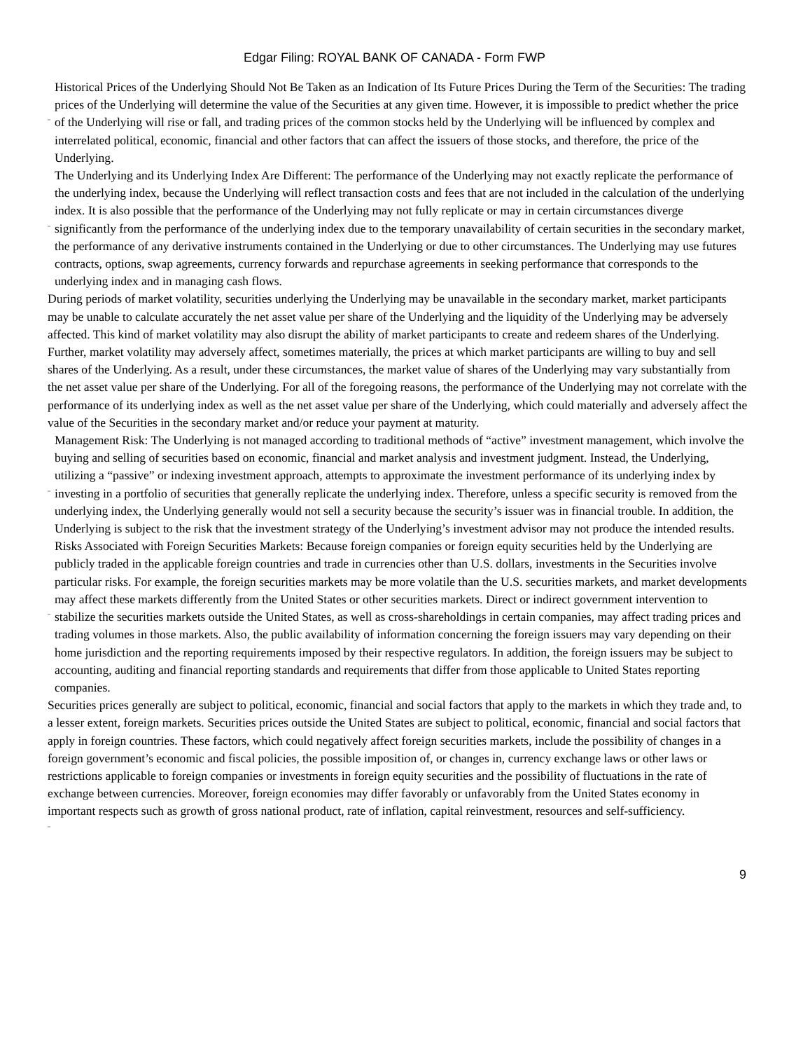Edgar Filing: ROYAL BANK OF CANADA - Form FWP
¨
Historical Prices of the Underlying Should Not Be Taken as an Indication of Its Future Prices During the Term of the Securities: The trading prices of the Underlying will determine the value of the Securities at any given time. However, it is impossible to predict whether the price of the Underlying will rise or fall, and trading prices of the common stocks held by the Underlying will be influenced by complex and interrelated political, economic, financial and other factors that can affect the issuers of those stocks, and therefore, the price of the Underlying.
¨
The Underlying and its Underlying Index Are Different: The performance of the Underlying may not exactly replicate the performance of the underlying index, because the Underlying will reflect transaction costs and fees that are not included in the calculation of the underlying index. It is also possible that the performance of the Underlying may not fully replicate or may in certain circumstances diverge significantly from the performance of the underlying index due to the temporary unavailability of certain securities in the secondary market, the performance of any derivative instruments contained in the Underlying or due to other circumstances. The Underlying may use futures contracts, options, swap agreements, currency forwards and repurchase agreements in seeking performance that corresponds to the underlying index and in managing cash flows.
During periods of market volatility, securities underlying the Underlying may be unavailable in the secondary market, market participants may be unable to calculate accurately the net asset value per share of the Underlying and the liquidity of the Underlying may be adversely affected. This kind of market volatility may also disrupt the ability of market participants to create and redeem shares of the Underlying. Further, market volatility may adversely affect, sometimes materially, the prices at which market participants are willing to buy and sell shares of the Underlying. As a result, under these circumstances, the market value of shares of the Underlying may vary substantially from the net asset value per share of the Underlying. For all of the foregoing reasons, the performance of the Underlying may not correlate with the performance of its underlying index as well as the net asset value per share of the Underlying, which could materially and adversely affect the value of the Securities in the secondary market and/or reduce your payment at maturity.
¨
Management Risk: The Underlying is not managed according to traditional methods of “active” investment management, which involve the buying and selling of securities based on economic, financial and market analysis and investment judgment. Instead, the Underlying, utilizing a “passive” or indexing investment approach, attempts to approximate the investment performance of its underlying index by investing in a portfolio of securities that generally replicate the underlying index. Therefore, unless a specific security is removed from the underlying index, the Underlying generally would not sell a security because the security’s issuer was in financial trouble. In addition, the Underlying is subject to the risk that the investment strategy of the Underlying’s investment advisor may not produce the intended results.
¨
Risks Associated with Foreign Securities Markets: Because foreign companies or foreign equity securities held by the Underlying are publicly traded in the applicable foreign countries and trade in currencies other than U.S. dollars, investments in the Securities involve particular risks. For example, the foreign securities markets may be more volatile than the U.S. securities markets, and market developments may affect these markets differently from the United States or other securities markets. Direct or indirect government intervention to stabilize the securities markets outside the United States, as well as cross-shareholdings in certain companies, may affect trading prices and trading volumes in those markets. Also, the public availability of information concerning the foreign issuers may vary depending on their home jurisdiction and the reporting requirements imposed by their respective regulators. In addition, the foreign issuers may be subject to accounting, auditing and financial reporting standards and requirements that differ from those applicable to United States reporting companies.
Securities prices generally are subject to political, economic, financial and social factors that apply to the markets in which they trade and, to a lesser extent, foreign markets. Securities prices outside the United States are subject to political, economic, financial and social factors that apply in foreign countries. These factors, which could negatively affect foreign securities markets, include the possibility of changes in a foreign government’s economic and fiscal policies, the possible imposition of, or changes in, currency exchange laws or other laws or restrictions applicable to foreign companies or investments in foreign equity securities and the possibility of fluctuations in the rate of exchange between currencies. Moreover, foreign economies may differ favorably or unfavorably from the United States economy in important respects such as growth of gross national product, rate of inflation, capital reinvestment, resources and self-sufficiency.
¨
9